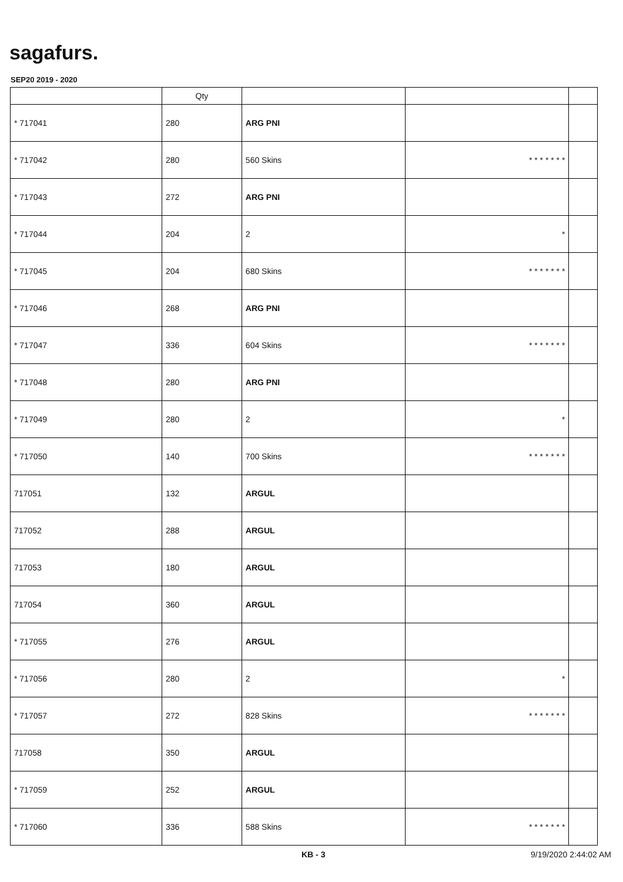sagafurs.
SEP20 2019 - 2020
| | Qty | | | |
| --- | --- | --- | --- | --- |
| * 717041 | 280 | ARG PNI | | |
| * 717042 | 280 | 560 Skins | * * * * * * * | |
| * 717043 | 272 | ARG PNI | | |
| * 717044 | 204 | 2 | * | |
| * 717045 | 204 | 680 Skins | * * * * * * * | |
| * 717046 | 268 | ARG PNI | | |
| * 717047 | 336 | 604 Skins | * * * * * * * | |
| * 717048 | 280 | ARG PNI | | |
| * 717049 | 280 | 2 | * | |
| * 717050 | 140 | 700 Skins | * * * * * * * | |
| 717051 | 132 | ARGUL | | |
| 717052 | 288 | ARGUL | | |
| 717053 | 180 | ARGUL | | |
| 717054 | 360 | ARGUL | | |
| * 717055 | 276 | ARGUL | | |
| * 717056 | 280 | 2 | * | |
| * 717057 | 272 | 828 Skins | * * * * * * * | |
| 717058 | 350 | ARGUL | | |
| * 717059 | 252 | ARGUL | | |
| * 717060 | 336 | 588 Skins | * * * * * * * | |
KB - 3 9/19/2020 2:44:02 AM